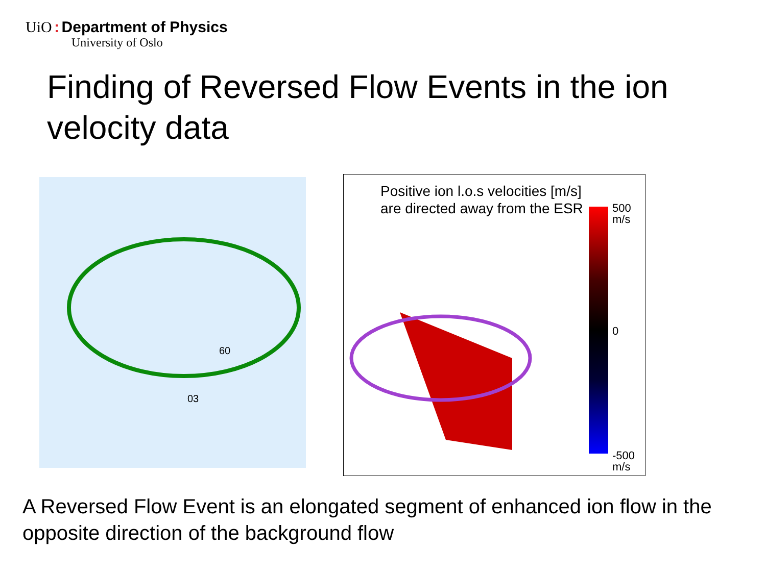UiO : Department of Physics
University of Oslo
Finding of Reversed Flow Events in the ion velocity data
60
03
Positive ion l.o.s velocities [m/s] are directed away from the ESR
500
m/s
0
-500
m/s
A Reversed Flow Event is an elongated segment of enhanced ion flow in the opposite direction of the background flow